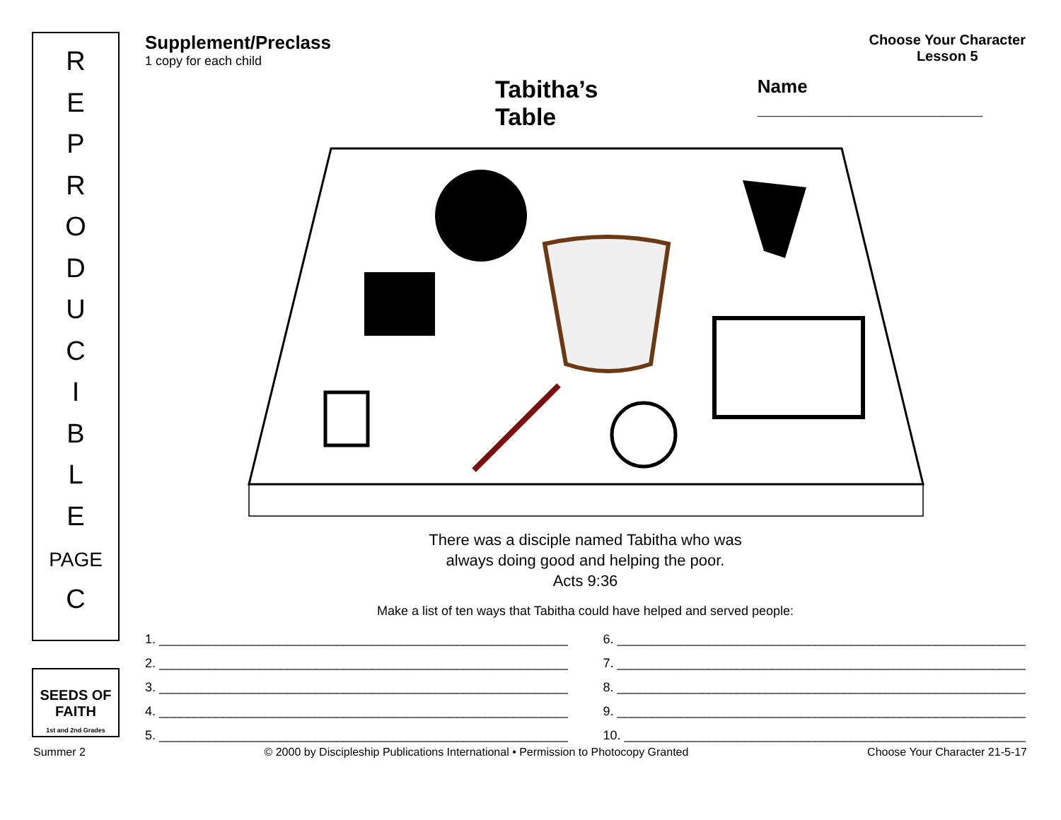R
E
P
R
O
D
U
C
I
B
L
E
PAGE
C
SEEDS OF FAITH
1st and 2nd Grades
Supplement/Preclass
1 copy for each child
Choose Your Character
Lesson 5
Tabitha’s Table
Name ______________________
There was a disciple named Tabitha who was
always doing good and helping the poor.
Acts 9:36
Make a list of ten ways that Tabitha could have helped and served people:
1. ____________________________________________________________
2. ____________________________________________________________
3. ____________________________________________________________
4. ____________________________________________________________
5. ____________________________________________________________
6. ____________________________________________________________
7. ____________________________________________________________
8. ____________________________________________________________
9. ____________________________________________________________
10. ___________________________________________________________
Summer 2 © 2000 by Discipleship Publications International • Permission to Photocopy Granted Choose Your Character 21-5-17